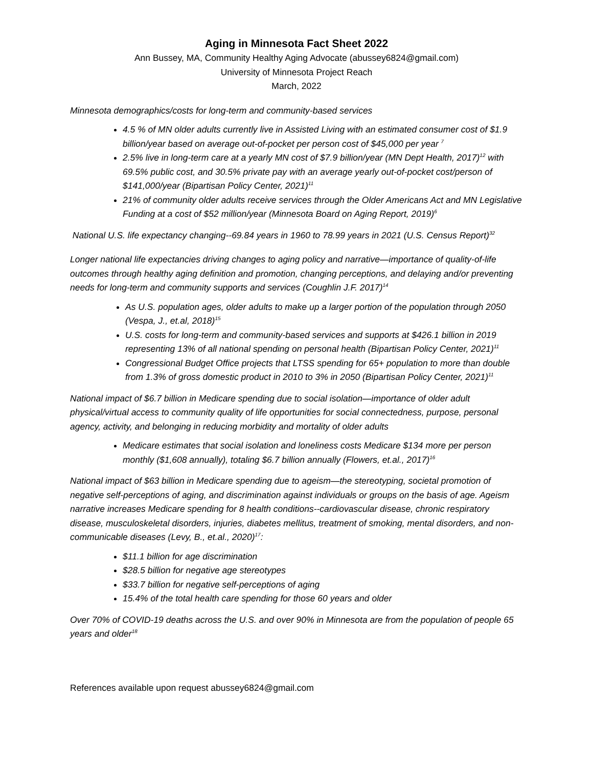Aging in Minnesota Fact Sheet 2022
Ann Bussey, MA, Community Healthy Aging Advocate (abussey6824@gmail.com)
University of Minnesota Project Reach
March, 2022
Minnesota demographics/costs for long-term and community-based services
4.5 % of MN older adults currently live in Assisted Living with an estimated consumer cost of $1.9 billion/year based on average out-of-pocket per person cost of $45,000 per year <sup>7</sup>
2.5% live in long-term care at a yearly MN cost of $7.9 billion/year (MN Dept Health, 2017)<sup>12</sup> with 69.5% public cost, and 30.5% private pay with an average yearly out-of-pocket cost/person of $141,000/year (Bipartisan Policy Center, 2021)<sup>11</sup>
21% of community older adults receive services through the Older Americans Act and MN Legislative Funding at a cost of $52 million/year (Minnesota Board on Aging Report, 2019)<sup>6</sup>
National U.S. life expectancy changing--69.84 years in 1960 to 78.99 years in 2021 (U.S. Census Report)<sup>32</sup>
Longer national life expectancies driving changes to aging policy and narrative—importance of quality-of-life outcomes through healthy aging definition and promotion, changing perceptions, and delaying and/or preventing needs for long-term and community supports and services (Coughlin J.F. 2017)<sup>14</sup>
As U.S. population ages, older adults to make up a larger portion of the population through 2050 (Vespa, J., et.al, 2018)<sup>15</sup>
U.S. costs for long-term and community-based services and supports at $426.1 billion in 2019 representing 13% of all national spending on personal health (Bipartisan Policy Center, 2021)<sup>11</sup>
Congressional Budget Office projects that LTSS spending for 65+ population to more than double from 1.3% of gross domestic product in 2010 to 3% in 2050 (Bipartisan Policy Center, 2021)<sup>11</sup>
National impact of $6.7 billion in Medicare spending due to social isolation—importance of older adult physical/virtual access to community quality of life opportunities for social connectedness, purpose, personal agency, activity, and belonging in reducing morbidity and mortality of older adults
Medicare estimates that social isolation and loneliness costs Medicare $134 more per person monthly ($1,608 annually), totaling $6.7 billion annually (Flowers, et.al., 2017)<sup>16</sup>
National impact of $63 billion in Medicare spending due to ageism—the stereotyping, societal promotion of negative self-perceptions of aging, and discrimination against individuals or groups on the basis of age. Ageism narrative increases Medicare spending for 8 health conditions--cardiovascular disease, chronic respiratory disease, musculoskeletal disorders, injuries, diabetes mellitus, treatment of smoking, mental disorders, and non-communicable diseases (Levy, B., et.al., 2020)<sup>17</sup>:
$11.1 billion for age discrimination
$28.5 billion for negative age stereotypes
$33.7 billion for negative self-perceptions of aging
15.4% of the total health care spending for those 60 years and older
Over 70% of COVID-19 deaths across the U.S. and over 90% in Minnesota are from the population of people 65 years and older<sup>18</sup>
References available upon request abussey6824@gmail.com